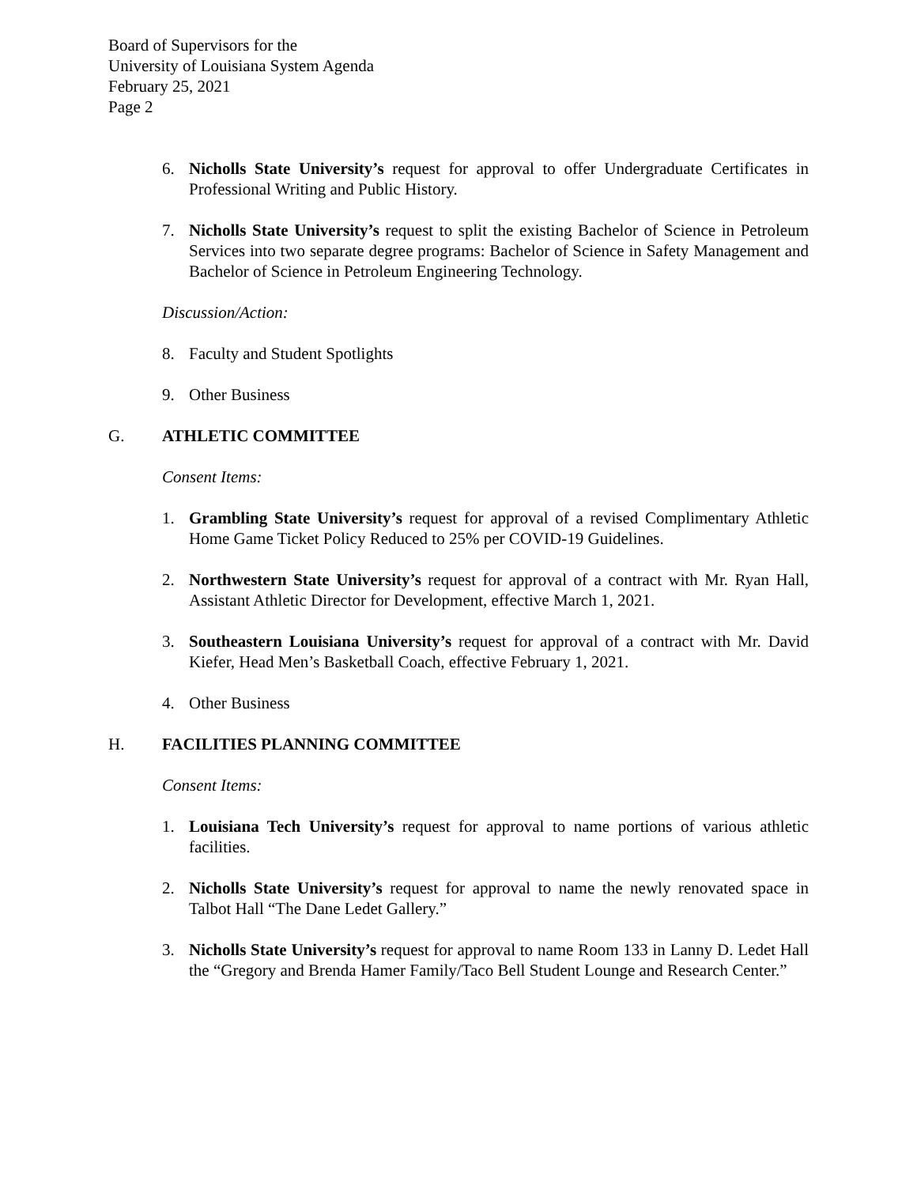Board of Supervisors for the
University of Louisiana System Agenda
February 25, 2021
Page 2
6. Nicholls State University’s request for approval to offer Undergraduate Certificates in Professional Writing and Public History.
7. Nicholls State University’s request to split the existing Bachelor of Science in Petroleum Services into two separate degree programs: Bachelor of Science in Safety Management and Bachelor of Science in Petroleum Engineering Technology.
Discussion/Action:
8. Faculty and Student Spotlights
9. Other Business
G. ATHLETIC COMMITTEE
Consent Items:
1. Grambling State University’s request for approval of a revised Complimentary Athletic Home Game Ticket Policy Reduced to 25% per COVID-19 Guidelines.
2. Northwestern State University’s request for approval of a contract with Mr. Ryan Hall, Assistant Athletic Director for Development, effective March 1, 2021.
3. Southeastern Louisiana University’s request for approval of a contract with Mr. David Kiefer, Head Men’s Basketball Coach, effective February 1, 2021.
4. Other Business
H. FACILITIES PLANNING COMMITTEE
Consent Items:
1. Louisiana Tech University’s request for approval to name portions of various athletic facilities.
2. Nicholls State University’s request for approval to name the newly renovated space in Talbot Hall “The Dane Ledet Gallery.”
3. Nicholls State University’s request for approval to name Room 133 in Lanny D. Ledet Hall the “Gregory and Brenda Hamer Family/Taco Bell Student Lounge and Research Center.”